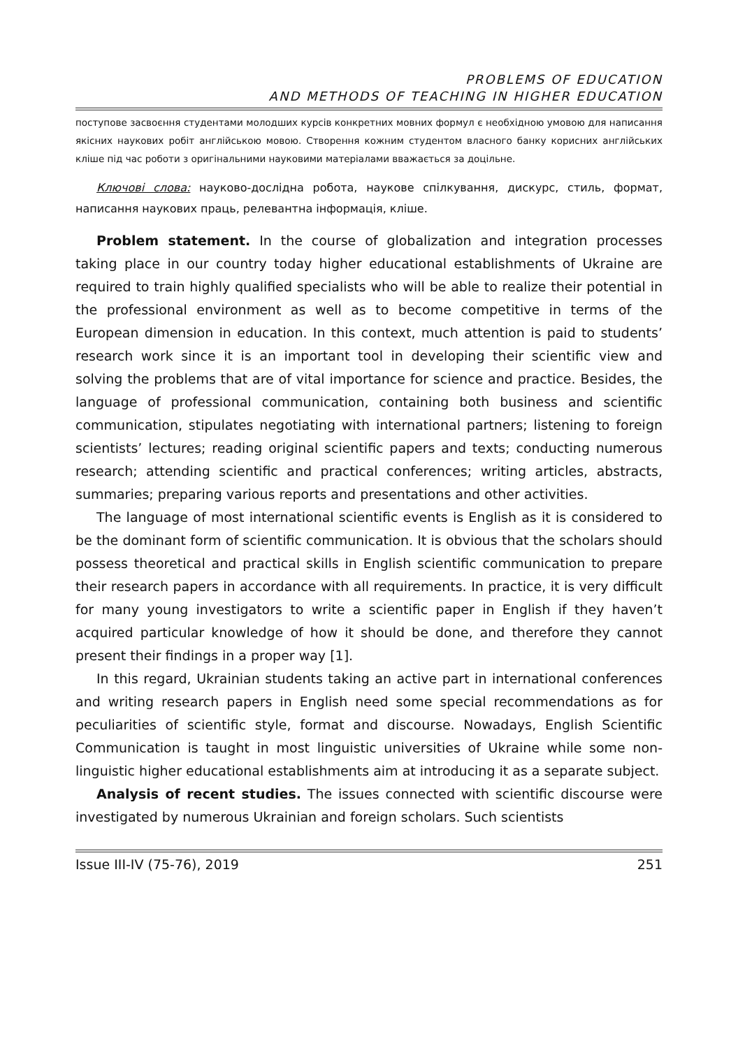PROBLEMS OF EDUCATION
AND METHODS OF TEACHING IN HIGHER EDUCATION
поступове засвоєння студентами молодших курсів конкретних мовних формул є необхідною умовою для написання якісних наукових робіт англійською мовою. Створення кожним студентом власного банку корисних англійських кліше під час роботи з оригінальними науковими матеріалами вважається за доцільне.
Ключові слова: науково-дослідна робота, наукове спілкування, дискурс, стиль, формат, написання наукових праць, релевантна інформація, кліше.
Problem statement. In the course of globalization and integration processes taking place in our country today higher educational establishments of Ukraine are required to train highly qualified specialists who will be able to realize their potential in the professional environment as well as to become competitive in terms of the European dimension in education. In this context, much attention is paid to students’ research work since it is an important tool in developing their scientific view and solving the problems that are of vital importance for science and practice. Besides, the language of professional communication, containing both business and scientific communication, stipulates negotiating with international partners; listening to foreign scientists’ lectures; reading original scientific papers and texts; conducting numerous research; attending scientific and practical conferences; writing articles, abstracts, summaries; preparing various reports and presentations and other activities.
The language of most international scientific events is English as it is considered to be the dominant form of scientific communication. It is obvious that the scholars should possess theoretical and practical skills in English scientific communication to prepare their research papers in accordance with all requirements. In practice, it is very difficult for many young investigators to write a scientific paper in English if they haven’t acquired particular knowledge of how it should be done, and therefore they cannot present their findings in a proper way [1].
In this regard, Ukrainian students taking an active part in international conferences and writing research papers in English need some special recommendations as for peculiarities of scientific style, format and discourse. Nowadays, English Scientific Communication is taught in most linguistic universities of Ukraine while some non-linguistic higher educational establishments aim at introducing it as a separate subject.
Analysis of recent studies. The issues connected with scientific discourse were investigated by numerous Ukrainian and foreign scholars. Such scientists
Issue III-IV (75-76), 2019 251